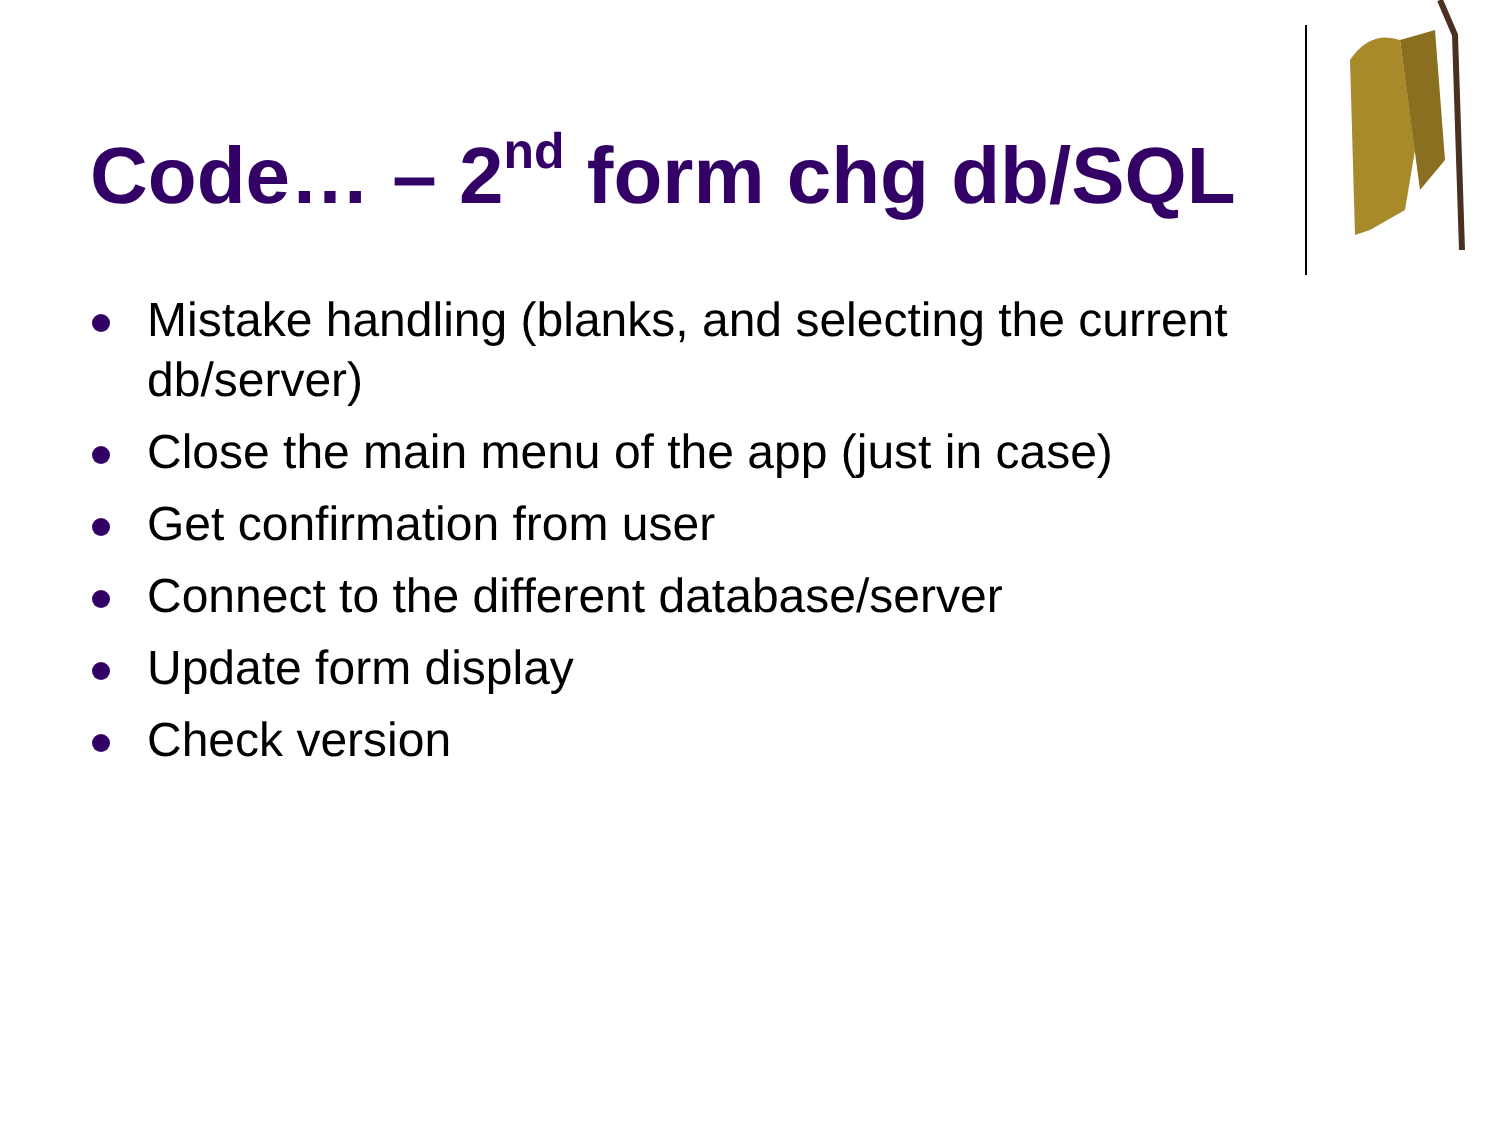Code… – 2<sup>nd</sup> form chg db/SQL
Mistake handling (blanks, and selecting the current db/server)
Close the main menu of the app (just in case)
Get confirmation from user
Connect to the different database/server
Update form display
Check version